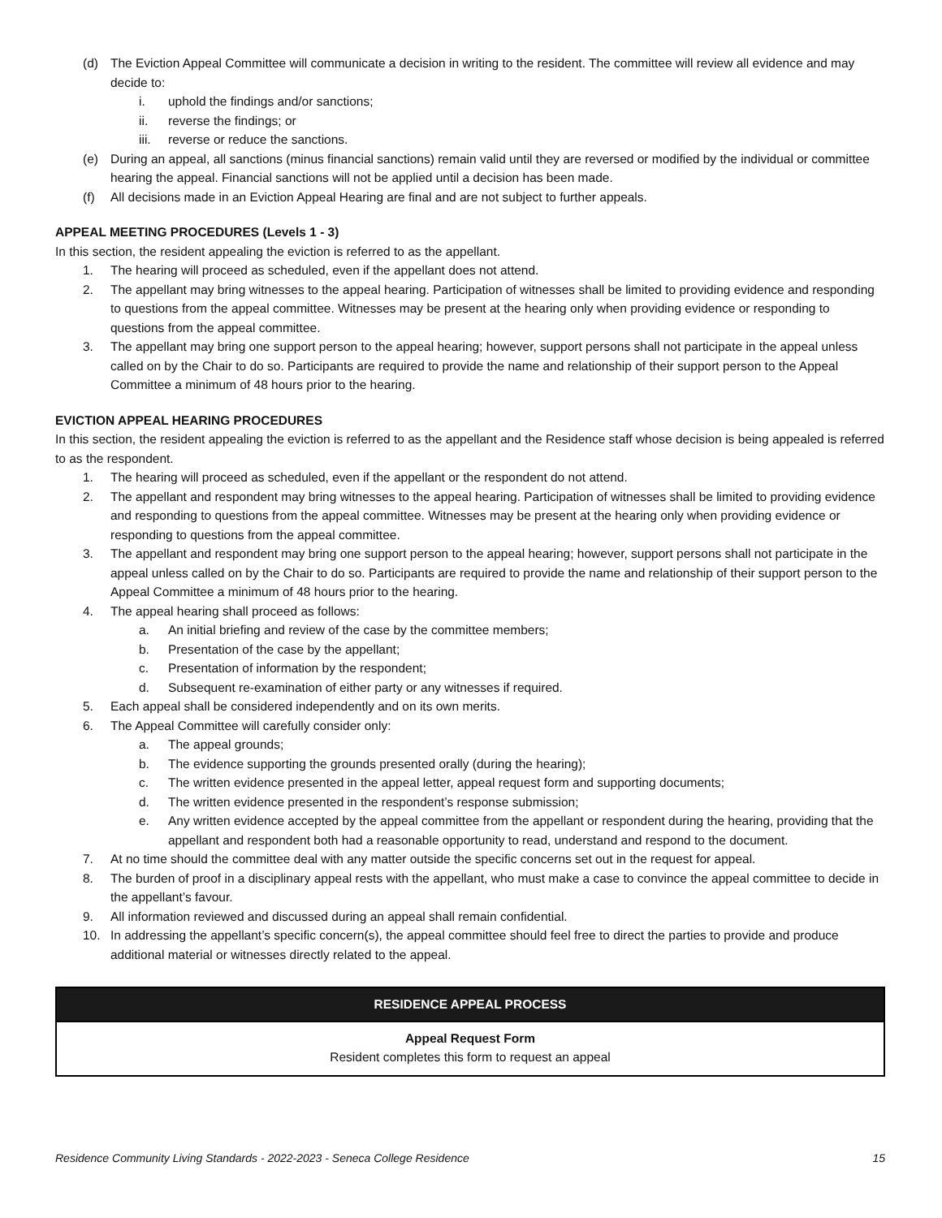(d) The Eviction Appeal Committee will communicate a decision in writing to the resident. The committee will review all evidence and may decide to:
i. uphold the findings and/or sanctions;
ii. reverse the findings; or
iii. reverse or reduce the sanctions.
(e) During an appeal, all sanctions (minus financial sanctions) remain valid until they are reversed or modified by the individual or committee hearing the appeal. Financial sanctions will not be applied until a decision has been made.
(f) All decisions made in an Eviction Appeal Hearing are final and are not subject to further appeals.
APPEAL MEETING PROCEDURES (Levels 1 - 3)
In this section, the resident appealing the eviction is referred to as the appellant.
1. The hearing will proceed as scheduled, even if the appellant does not attend.
2. The appellant may bring witnesses to the appeal hearing. Participation of witnesses shall be limited to providing evidence and responding to questions from the appeal committee. Witnesses may be present at the hearing only when providing evidence or responding to questions from the appeal committee.
3. The appellant may bring one support person to the appeal hearing; however, support persons shall not participate in the appeal unless called on by the Chair to do so. Participants are required to provide the name and relationship of their support person to the Appeal Committee a minimum of 48 hours prior to the hearing.
EVICTION APPEAL HEARING PROCEDURES
In this section, the resident appealing the eviction is referred to as the appellant and the Residence staff whose decision is being appealed is referred to as the respondent.
1. The hearing will proceed as scheduled, even if the appellant or the respondent do not attend.
2. The appellant and respondent may bring witnesses to the appeal hearing. Participation of witnesses shall be limited to providing evidence and responding to questions from the appeal committee. Witnesses may be present at the hearing only when providing evidence or responding to questions from the appeal committee.
3. The appellant and respondent may bring one support person to the appeal hearing; however, support persons shall not participate in the appeal unless called on by the Chair to do so. Participants are required to provide the name and relationship of their support person to the Appeal Committee a minimum of 48 hours prior to the hearing.
4. The appeal hearing shall proceed as follows:
a. An initial briefing and review of the case by the committee members;
b. Presentation of the case by the appellant;
c. Presentation of information by the respondent;
d. Subsequent re-examination of either party or any witnesses if required.
5. Each appeal shall be considered independently and on its own merits.
6. The Appeal Committee will carefully consider only:
a. The appeal grounds;
b. The evidence supporting the grounds presented orally (during the hearing);
c. The written evidence presented in the appeal letter, appeal request form and supporting documents;
d. The written evidence presented in the respondent’s response submission;
e. Any written evidence accepted by the appeal committee from the appellant or respondent during the hearing, providing that the appellant and respondent both had a reasonable opportunity to read, understand and respond to the document.
7. At no time should the committee deal with any matter outside the specific concerns set out in the request for appeal.
8. The burden of proof in a disciplinary appeal rests with the appellant, who must make a case to convince the appeal committee to decide in the appellant’s favour.
9. All information reviewed and discussed during an appeal shall remain confidential.
10. In addressing the appellant’s specific concern(s), the appeal committee should feel free to direct the parties to provide and produce additional material or witnesses directly related to the appeal.
| RESIDENCE APPEAL PROCESS |
| --- |
| Appeal Request Form Resident completes this form to request an appeal |
Residence Community Living Standards - 2022-2023 - Seneca College Residence 15